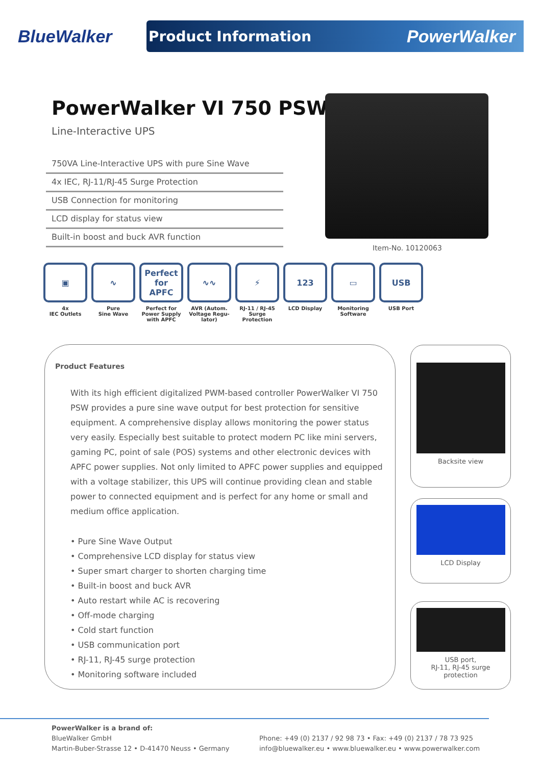BlueWalker
Product Information PowerWalker
PowerWalker VI 750 PSW
Line-Interactive UPS
750VA Line-Interactive UPS with pure Sine Wave
4x IEC, RJ-11/RJ-45 Surge Protection
USB Connection for monitoring
LCD display for status view
Built-in boost and buck AVR function
Item-No. 10120063
▣
4x
IEC Outlets
∿
Pure
Sine Wave
Perfect for APFC
Perfect for Power Supply with APFC
∿∿
AVR (Autom. Voltage Regu-lator)
⚡
RJ-11 / RJ-45 Surge Protection
123
LCD Display
▭
Monitoring Software
USB
USB Port
Product Features
With its high efficient digitalized PWM-based controller PowerWalker VI 750 PSW provides a pure sine wave output for best protection for sensitive equipment. A comprehensive display allows monitoring the power status very easily. Especially best suitable to protect modern PC like mini servers, gaming PC, point of sale (POS) systems and other electronic devices with APFC power supplies. Not only limited to APFC power supplies and equipped with a voltage stabilizer, this UPS will continue providing clean and stable power to connected equipment and is perfect for any home or small and medium office application.
• Pure Sine Wave Output
• Comprehensive LCD display for status view
• Super smart charger to shorten charging time
• Built-in boost and buck AVR
• Auto restart while AC is recovering
• Off-mode charging
• Cold start function
• USB communication port
• RJ-11, RJ-45 surge protection
• Monitoring software included
Backsite view
LCD Display
USB port,
RJ-11, RJ-45 surge
protection
PowerWalker is a brand of:
BlueWalker GmbH
Martin-Buber-Strasse 12 • D-41470 Neuss • Germany
Phone: +49 (0) 2137 / 92 98 73 • Fax: +49 (0) 2137 / 78 73 925
info@bluewalker.eu • www.bluewalker.eu • www.powerwalker.com